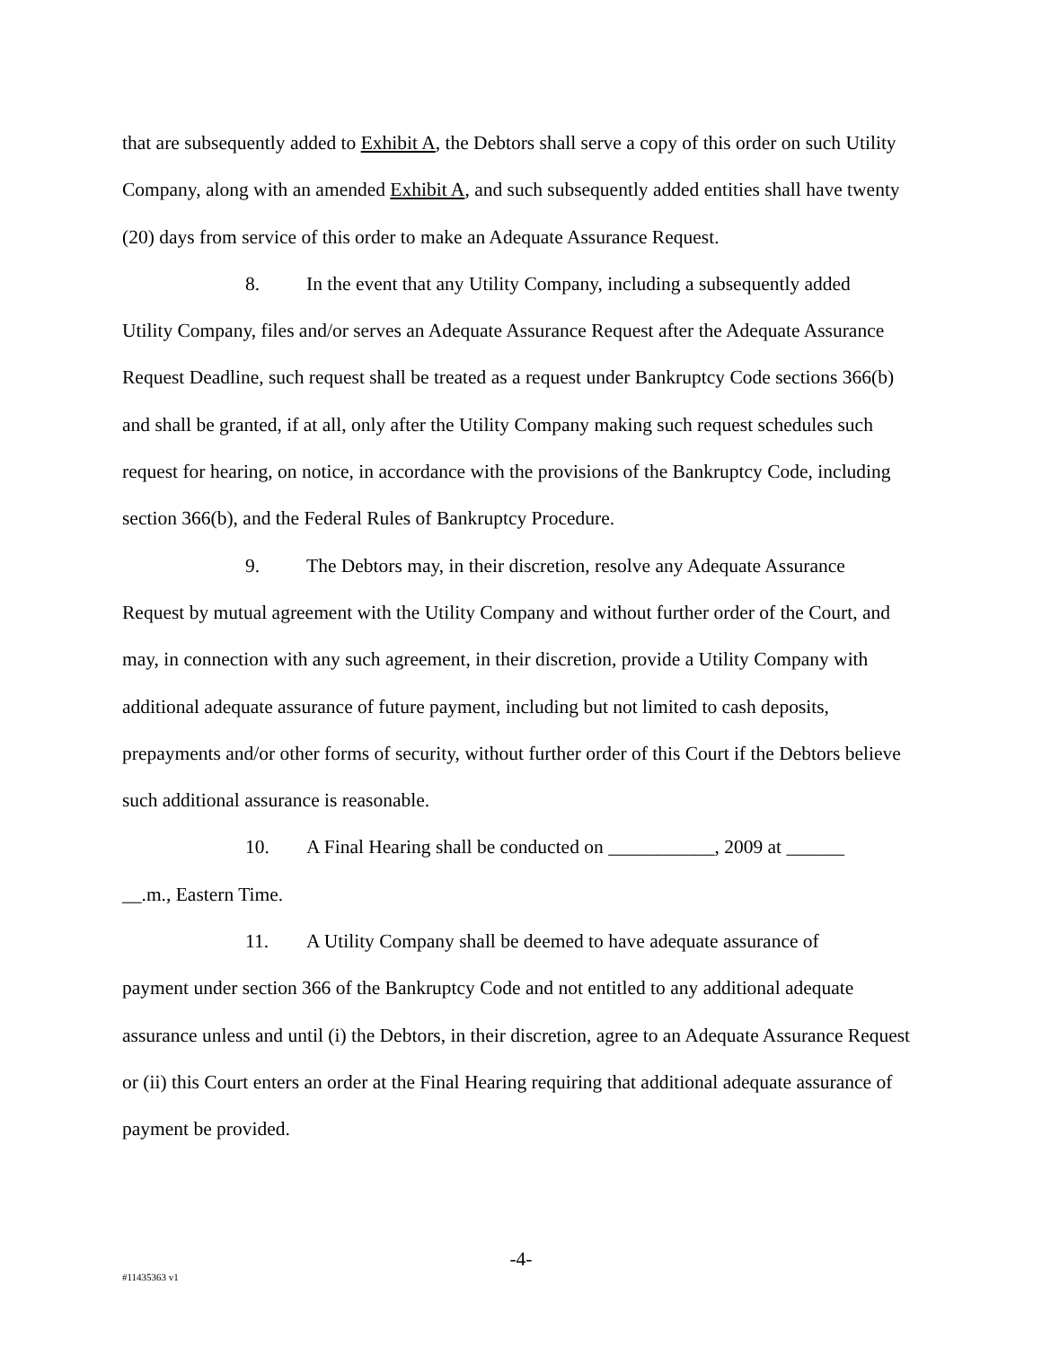that are subsequently added to Exhibit A, the Debtors shall serve a copy of this order on such Utility Company, along with an amended Exhibit A, and such subsequently added entities shall have twenty (20) days from service of this order to make an Adequate Assurance Request.
8. In the event that any Utility Company, including a subsequently added
Utility Company, files and/or serves an Adequate Assurance Request after the Adequate Assurance Request Deadline, such request shall be treated as a request under Bankruptcy Code sections 366(b) and shall be granted, if at all, only after the Utility Company making such request schedules such request for hearing, on notice, in accordance with the provisions of the Bankruptcy Code, including section 366(b), and the Federal Rules of Bankruptcy Procedure.
9. The Debtors may, in their discretion, resolve any Adequate Assurance
Request by mutual agreement with the Utility Company and without further order of the Court, and may, in connection with any such agreement, in their discretion, provide a Utility Company with additional adequate assurance of future payment, including but not limited to cash deposits, prepayments and/or other forms of security, without further order of this Court if the Debtors believe such additional assurance is reasonable.
10. A Final Hearing shall be conducted on ___________, 2009 at ______
__.m., Eastern Time.
11. A Utility Company shall be deemed to have adequate assurance of
payment under section 366 of the Bankruptcy Code and not entitled to any additional adequate assurance unless and until (i) the Debtors, in their discretion, agree to an Adequate Assurance Request or (ii) this Court enters an order at the Final Hearing requiring that additional adequate assurance of payment be provided.
-4-
#11435363 v1